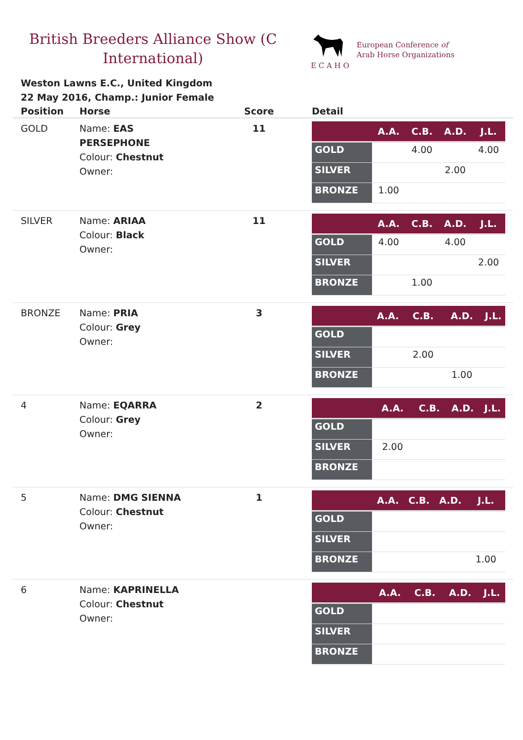British Breeders Alliance Show (C International)
E C A H O
European Conference of
Arab Horse Organizations
Weston Lawns E.C., United Kingdom
22 May 2016, Champ.: Junior Female
| Position | Horse | Score | Detail |
| --- | --- | --- | --- |
| GOLD | Name: EAS PERSEPHONE Colour: Chestnut Owner: | 11 | / / A.A. / C.B. / A.D. / J.L. / / --- / --- / --- / --- / --- / / GOLD / / 4.00 / / 4.00 / / SILVER / / / 2.00 / / / BRONZE / 1.00 / / / / |
| SILVER | Name: ARIAA Colour: Black Owner: | 11 | / / A.A. / C.B. / A.D. / J.L. / / --- / --- / --- / --- / --- / / GOLD / 4.00 / / 4.00 / / / SILVER / / / / 2.00 / / BRONZE / / 1.00 / / / |
| BRONZE | Name: PRIA Colour: Grey Owner: | 3 | / / A.A. / C.B. / A.D. / J.L. / / --- / --- / --- / --- / --- / / GOLD / / / / / / SILVER / / 2.00 / / / / BRONZE / / / 1.00 / / |
| 4 | Name: EQARRA Colour: Grey Owner: | 2 | / / A.A. / C.B. / A.D. / J.L. / / --- / --- / --- / --- / --- / / GOLD / / / / / / SILVER / 2.00 / / / / / BRONZE / / / / / |
| 5 | Name: DMG SIENNA Colour: Chestnut Owner: | 1 | / / A.A. / C.B. / A.D. / J.L. / / --- / --- / --- / --- / --- / / GOLD / / / / / / SILVER / / / / / / BRONZE / / / / 1.00 / |
| 6 | Name: KAPRINELLA Colour: Chestnut Owner: | | / / A.A. / C.B. / A.D. / J.L. / / --- / --- / --- / --- / --- / / GOLD / / / / / / SILVER / / / / / / BRONZE / / / / / |